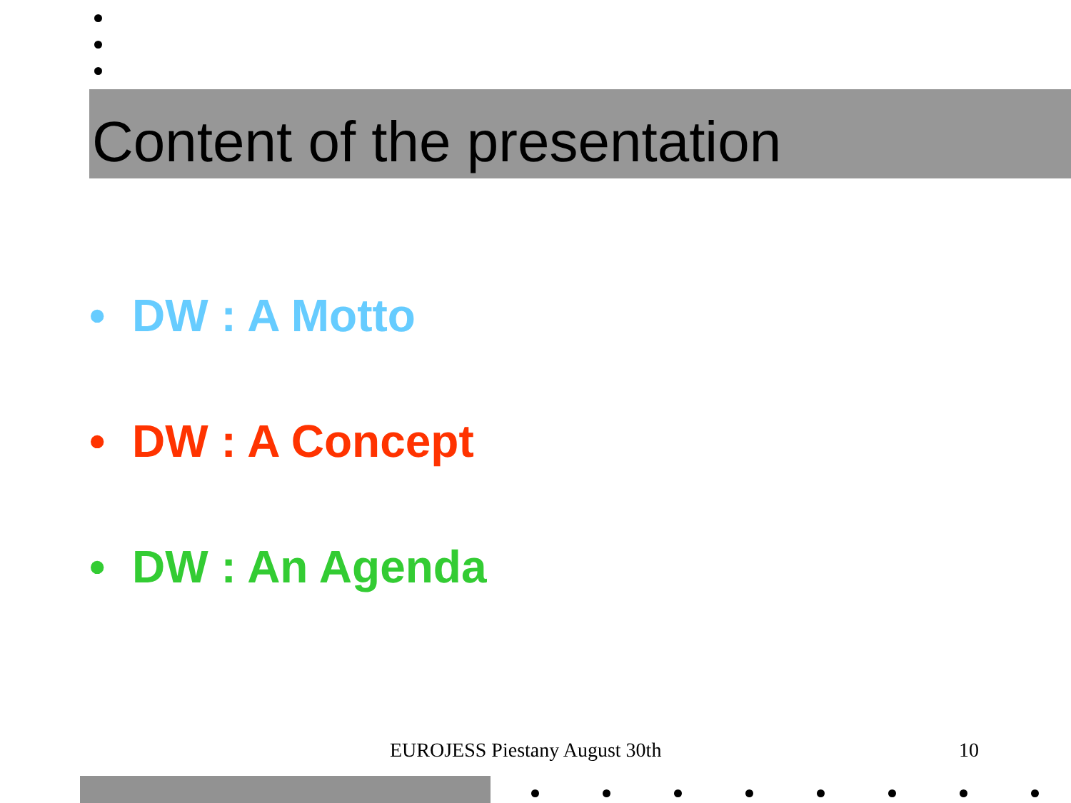Content of the presentation
• DW : A Motto
• DW : A Concept
• DW : An Agenda
EUROJESS Piestany August 30th 10